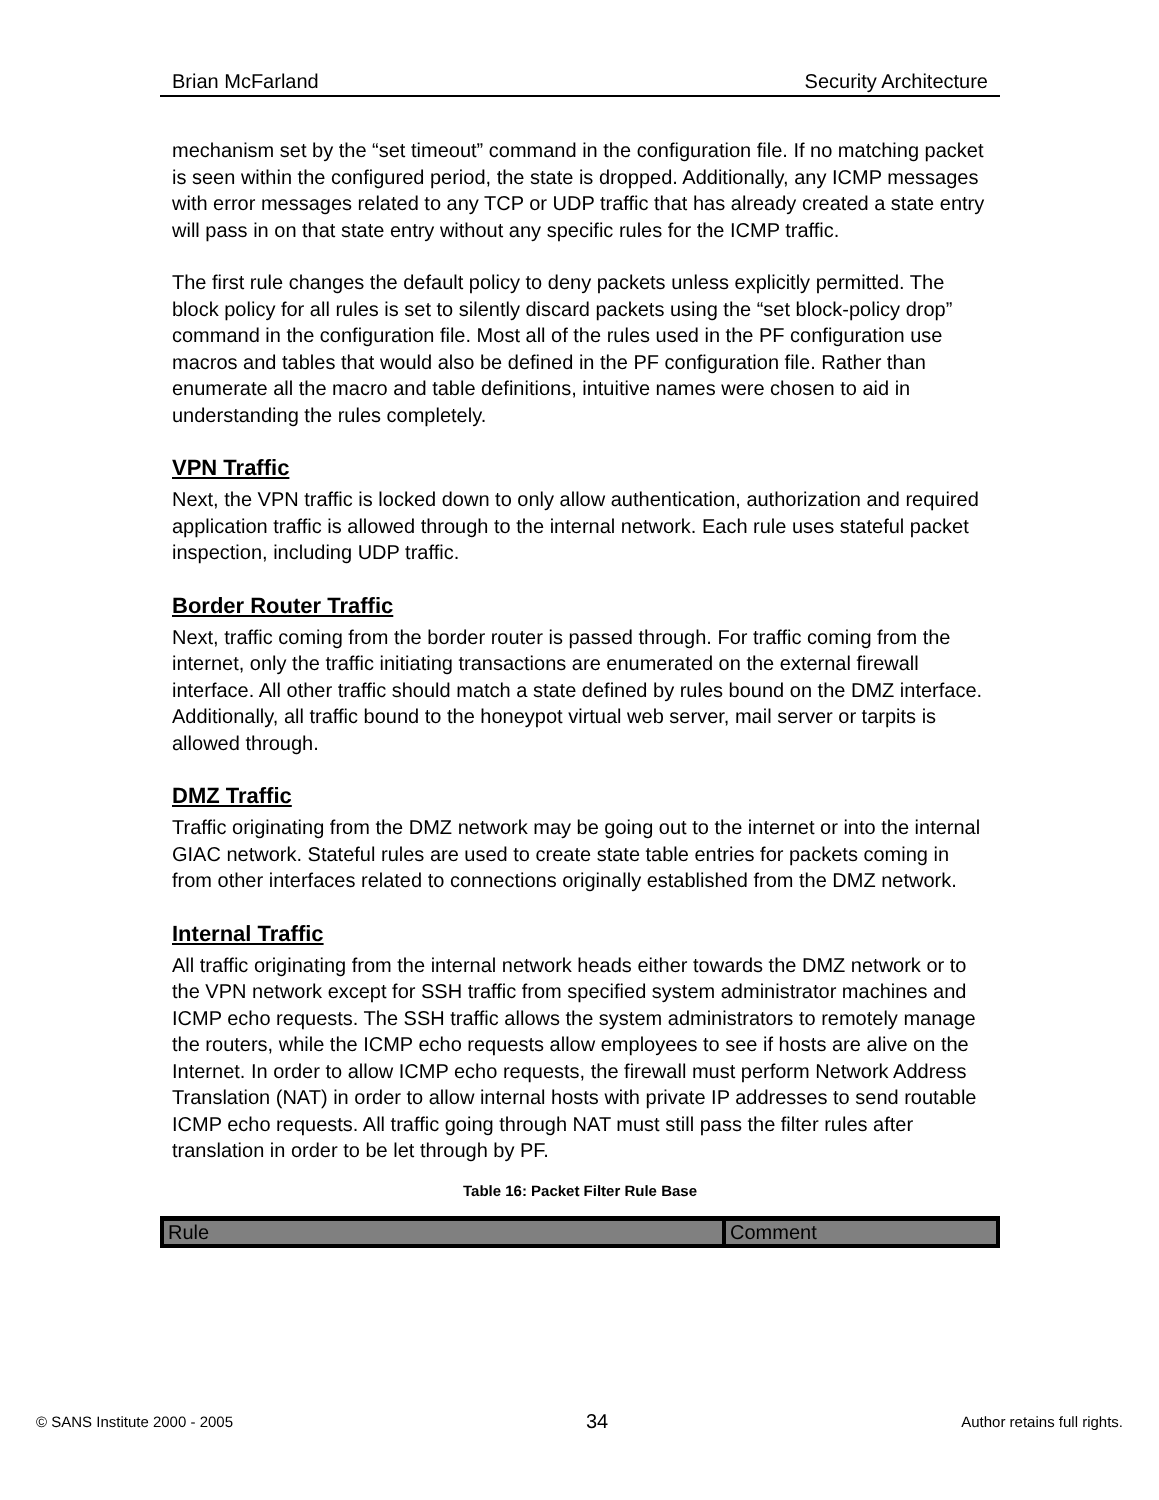Brian McFarland Security Architecture
mechanism set by the “set timeout” command in the configuration file. If no matching packet is seen within the configured period, the state is dropped. Additionally, any ICMP messages with error messages related to any TCP or UDP traffic that has already created a state entry will pass in on that state entry without any specific rules for the ICMP traffic.
The first rule changes the default policy to deny packets unless explicitly permitted. The block policy for all rules is set to silently discard packets using the “set block-policy drop” command in the configuration file. Most all of the rules used in the PF configuration use macros and tables that would also be defined in the PF configuration file. Rather than enumerate all the macro and table definitions, intuitive names were chosen to aid in understanding the rules completely.
VPN Traffic
Next, the VPN traffic is locked down to only allow authentication, authorization and required application traffic is allowed through to the internal network. Each rule uses stateful packet inspection, including UDP traffic.
Border Router Traffic
Next, traffic coming from the border router is passed through. For traffic coming from the internet, only the traffic initiating transactions are enumerated on the external firewall interface. All other traffic should match a state defined by rules bound on the DMZ interface. Additionally, all traffic bound to the honeypot virtual web server, mail server or tarpits is allowed through.
DMZ Traffic
Traffic originating from the DMZ network may be going out to the internet or into the internal GIAC network. Stateful rules are used to create state table entries for packets coming in from other interfaces related to connections originally established from the DMZ network.
Internal Traffic
All traffic originating from the internal network heads either towards the DMZ network or to the VPN network except for SSH traffic from specified system administrator machines and ICMP echo requests. The SSH traffic allows the system administrators to remotely manage the routers, while the ICMP echo requests allow employees to see if hosts are alive on the Internet. In order to allow ICMP echo requests, the firewall must perform Network Address Translation (NAT) in order to allow internal hosts with private IP addresses to send routable ICMP echo requests. All traffic going through NAT must still pass the filter rules after translation in order to be let through by PF.
Table 16: Packet Filter Rule Base
| Rule | Comment |
| --- | --- |
© SANS Institute 2000 - 2005 34 Author retains full rights.